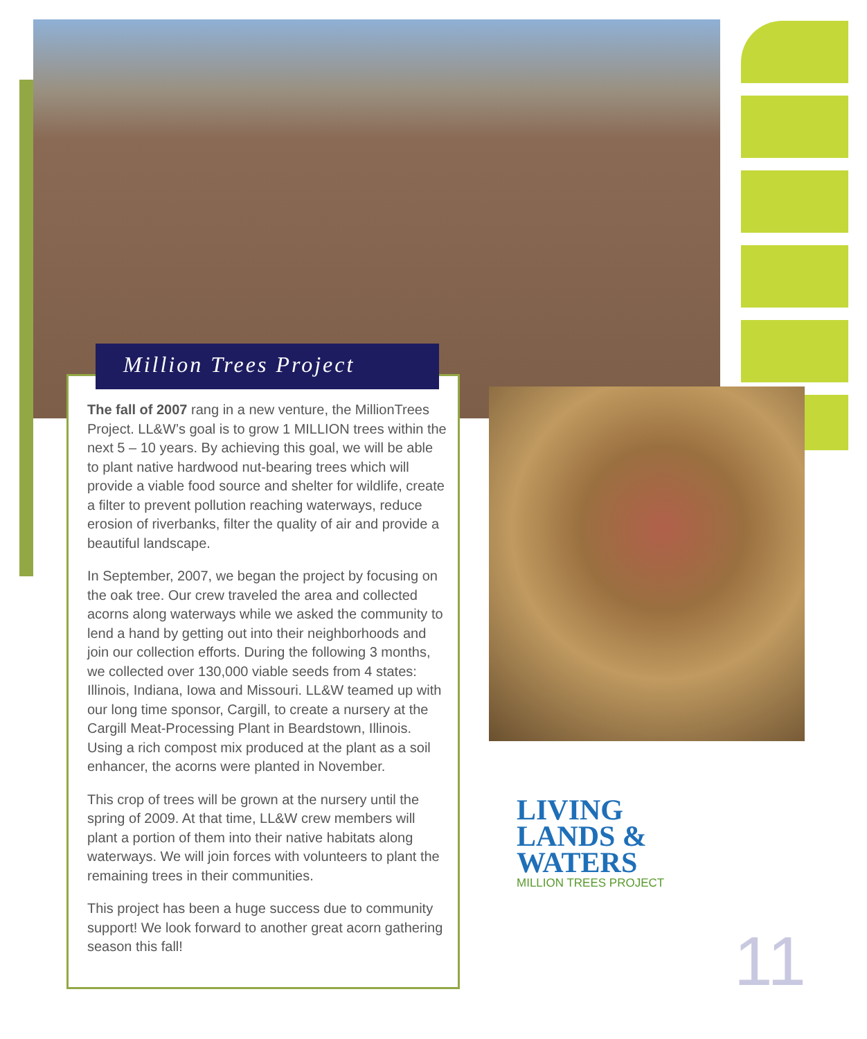Million Trees Project
The fall of 2007 rang in a new venture, the MillionTrees Project. LL&W’s goal is to grow 1 MILLION trees within the next 5 – 10 years. By achieving this goal, we will be able to plant native hardwood nut-bearing trees which will provide a viable food source and shelter for wildlife, create a filter to prevent pollution reaching waterways, reduce erosion of riverbanks, filter the quality of air and provide a beautiful landscape.
In September, 2007, we began the project by focusing on the oak tree. Our crew traveled the area and collected acorns along waterways while we asked the community to lend a hand by getting out into their neighborhoods and join our collection efforts. During the following 3 months, we collected over 130,000 viable seeds from 4 states: Illinois, Indiana, Iowa and Missouri. LL&W teamed up with our long time sponsor, Cargill, to create a nursery at the Cargill Meat-Processing Plant in Beardstown, Illinois. Using a rich compost mix produced at the plant as a soil enhancer, the acorns were planted in November.
This crop of trees will be grown at the nursery until the spring of 2009. At that time, LL&W crew members will plant a portion of them into their native habitats along waterways. We will join forces with volunteers to plant the remaining trees in their communities.
This project has been a huge success due to community support! We look forward to another great acorn gathering season this fall!
LIVING
LANDS &
WATERS
MILLION TREES PROJECT
11